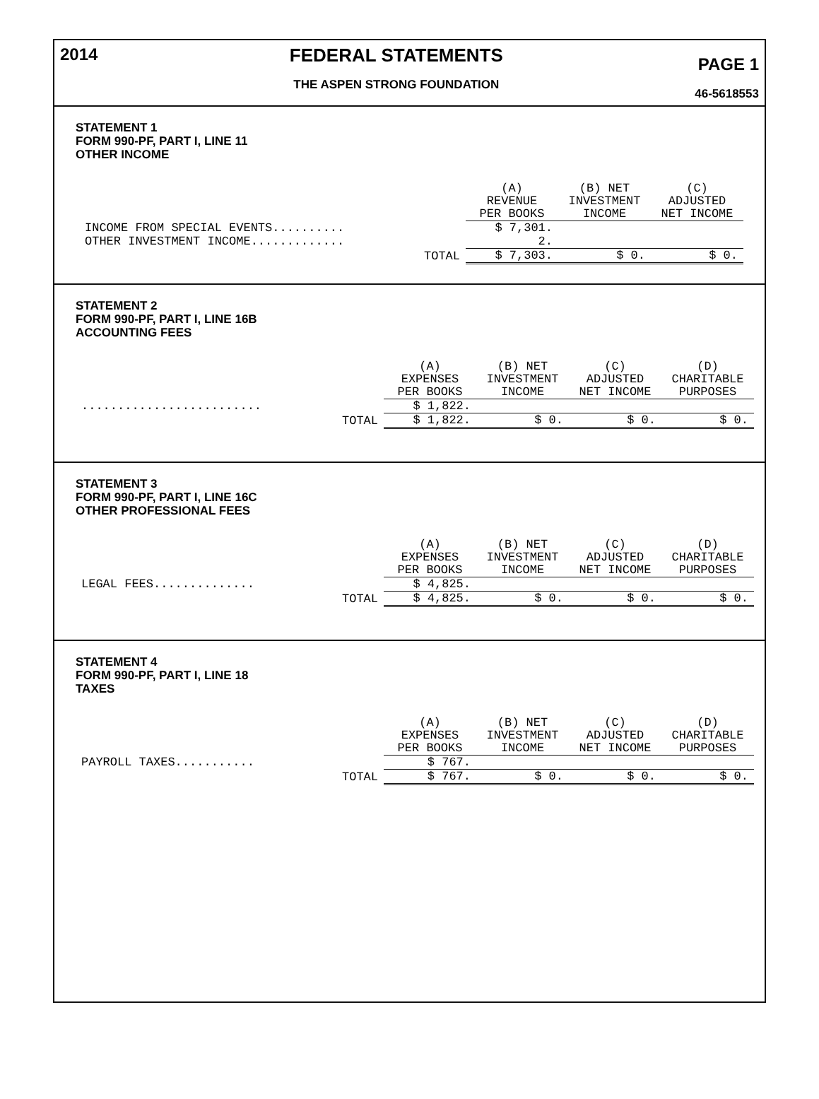2014 FEDERAL STATEMENTS
THE ASPEN STRONG FOUNDATION
PAGE 1
46-5618553
STATEMENT 1
FORM 990-PF, PART I, LINE 11
OTHER INCOME
| | (A) REVENUE PER BOOKS | (B) NET INVESTMENT INCOME | (C) ADJUSTED NET INCOME |
| --- | --- | --- | --- |
| INCOME FROM SPECIAL EVENTS.......... | $ 7,301. | | |
| OTHER INVESTMENT INCOME............. | 2. | | |
| TOTAL | $ 7,303. | $ 0. | $ 0. |
STATEMENT 2
FORM 990-PF, PART I, LINE 16B
ACCOUNTING FEES
| | (A) EXPENSES PER BOOKS | (B) NET INVESTMENT INCOME | (C) ADJUSTED NET INCOME | (D) CHARITABLE PURPOSES |
| --- | --- | --- | --- | --- |
| ......................... | $ 1,822. | | | |
| TOTAL | $ 1,822. | $ 0. | $ 0. | $ 0. |
STATEMENT 3
FORM 990-PF, PART I, LINE 16C
OTHER PROFESSIONAL FEES
| | (A) EXPENSES PER BOOKS | (B) NET INVESTMENT INCOME | (C) ADJUSTED NET INCOME | (D) CHARITABLE PURPOSES |
| --- | --- | --- | --- | --- |
| LEGAL FEES.............. | $ 4,825. | | | |
| TOTAL | $ 4,825. | $ 0. | $ 0. | $ 0. |
STATEMENT 4
FORM 990-PF, PART I, LINE 18
TAXES
| | (A) EXPENSES PER BOOKS | (B) NET INVESTMENT INCOME | (C) ADJUSTED NET INCOME | (D) CHARITABLE PURPOSES |
| --- | --- | --- | --- | --- |
| PAYROLL TAXES........... | $ 767. | | | |
| TOTAL | $ 767. | $ 0. | $ 0. | $ 0. |